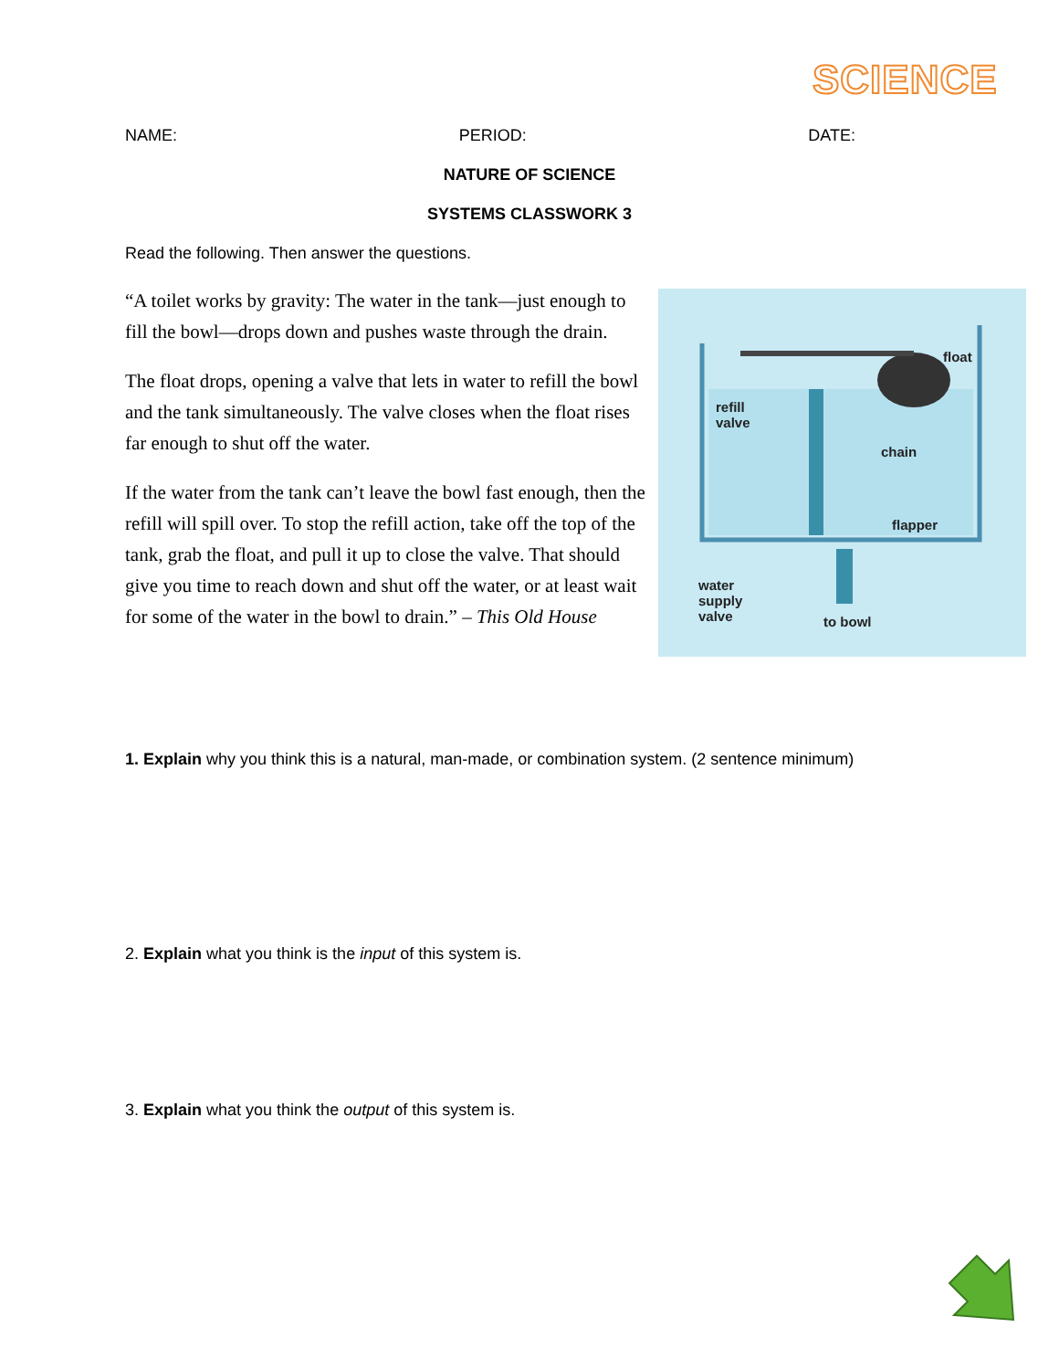SCIENCE
NAME: PERIOD: DATE:
NATURE OF SCIENCE
SYSTEMS CLASSWORK 3
Read the following. Then answer the questions.
“A toilet works by gravity: The water in the tank—just enough to fill the bowl—drops down and pushes waste through the drain.
The float drops, opening a valve that lets in water to refill the bowl and the tank simultaneously. The valve closes when the float rises far enough to shut off the water.
If the water from the tank can’t leave the bowl fast enough, then the refill will spill over. To stop the refill action, take off the top of the tank, grab the float, and pull it up to close the valve. That should give you time to reach down and shut off the water, or at least wait for some of the water in the bowl to drain.” – This Old House
float
refill
valve
chain
flapper
water
supply
valve to bowl
1. Explain why you think this is a natural, man-made, or combination system. (2 sentence minimum)
2. Explain what you think is the input of this system is.
3. Explain what you think the output of this system is.